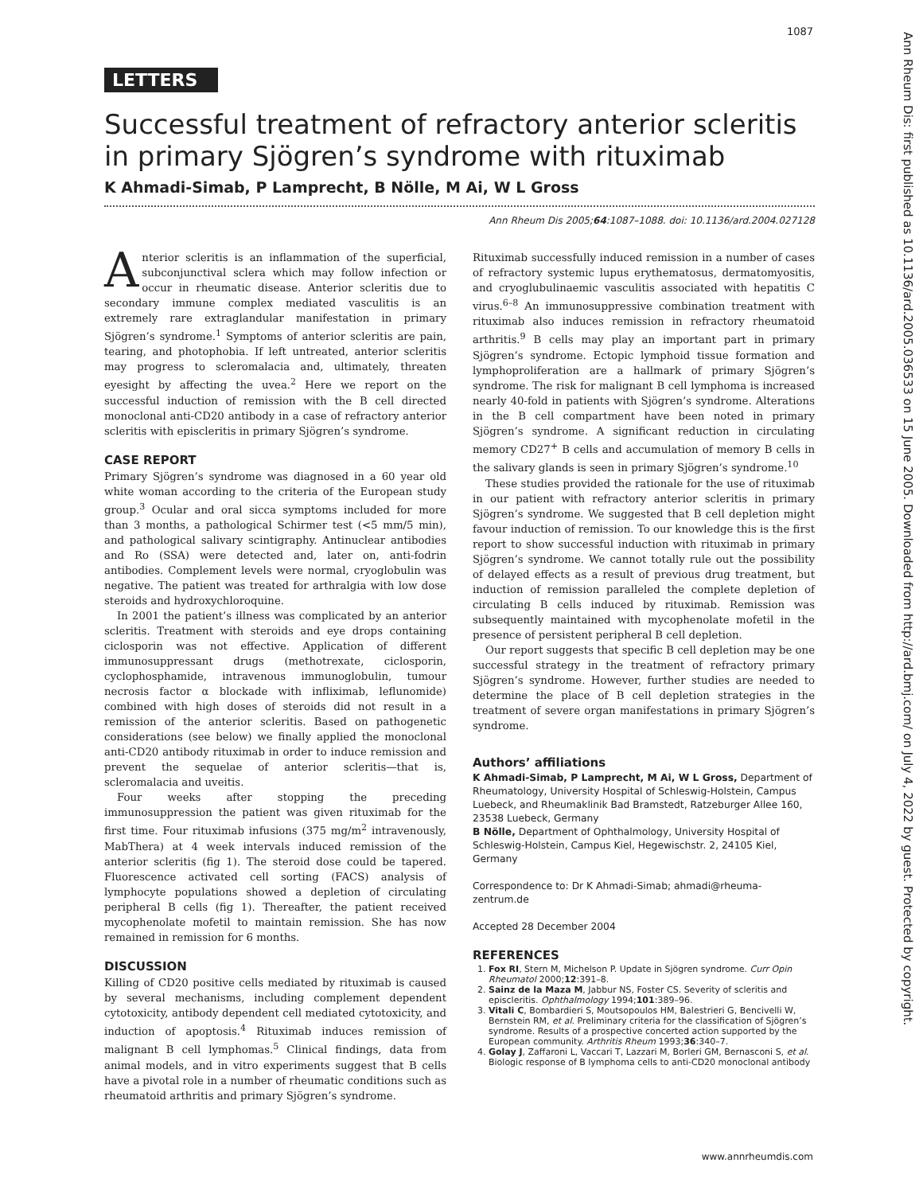1087
Ann Rheum Dis: first published as 10.1136/ard.2005.036533 on 15 June 2005. Downloaded from http://ard.bmj.com/ on July 4, 2022 by guest. Protected by copyright.
LETTERS
Successful treatment of refractory anterior scleritis in primary Sjögren’s syndrome with rituximab
K Ahmadi-Simab, P Lamprecht, B Nölle, M Ai, W L Gross
Ann Rheum Dis 2005;64:1087–1088. doi: 10.1136/ard.2004.027128
Anterior scleritis is an inflammation of the superficial, subconjunctival sclera which may follow infection or occur in rheumatic disease. Anterior scleritis due to secondary immune complex mediated vasculitis is an extremely rare extraglandular manifestation in primary Sjögren’s syndrome.<sup>1</sup> Symptoms of anterior scleritis are pain, tearing, and photophobia. If left untreated, anterior scleritis may progress to scleromalacia and, ultimately, threaten eyesight by affecting the uvea.<sup>2</sup> Here we report on the successful induction of remission with the B cell directed monoclonal anti-CD20 antibody in a case of refractory anterior scleritis with episcleritis in primary Sjögren’s syndrome.
CASE REPORT
Primary Sjögren’s syndrome was diagnosed in a 60 year old white woman according to the criteria of the European study group.<sup>3</sup> Ocular and oral sicca symptoms included for more than 3 months, a pathological Schirmer test (<5 mm/5 min), and pathological salivary scintigraphy. Antinuclear antibodies and Ro (SSA) were detected and, later on, anti-fodrin antibodies. Complement levels were normal, cryoglobulin was negative. The patient was treated for arthralgia with low dose steroids and hydroxychloroquine.
In 2001 the patient’s illness was complicated by an anterior scleritis. Treatment with steroids and eye drops containing ciclosporin was not effective. Application of different immunosuppressant drugs (methotrexate, ciclosporin, cyclophosphamide, intravenous immunoglobulin, tumour necrosis factor α blockade with infliximab, leflunomide) combined with high doses of steroids did not result in a remission of the anterior scleritis. Based on pathogenetic considerations (see below) we finally applied the monoclonal anti-CD20 antibody rituximab in order to induce remission and prevent the sequelae of anterior scleritis—that is, scleromalacia and uveitis.
Four weeks after stopping the preceding immunosuppression the patient was given rituximab for the first time. Four rituximab infusions (375 mg/m<sup>2</sup> intravenously, MabThera) at 4 week intervals induced remission of the anterior scleritis (fig 1). The steroid dose could be tapered. Fluorescence activated cell sorting (FACS) analysis of lymphocyte populations showed a depletion of circulating peripheral B cells (fig 1). Thereafter, the patient received mycophenolate mofetil to maintain remission. She has now remained in remission for 6 months.
DISCUSSION
Killing of CD20 positive cells mediated by rituximab is caused by several mechanisms, including complement dependent cytotoxicity, antibody dependent cell mediated cytotoxicity, and induction of apoptosis.<sup>4</sup> Rituximab induces remission of malignant B cell lymphomas.<sup>5</sup> Clinical findings, data from animal models, and in vitro experiments suggest that B cells have a pivotal role in a number of rheumatic conditions such as rheumatoid arthritis and primary Sjögren’s syndrome.
Rituximab successfully induced remission in a number of cases of refractory systemic lupus erythematosus, dermatomyositis, and cryoglubulinaemic vasculitis associated with hepatitis C virus.<sup>6–8</sup> An immunosuppressive combination treatment with rituximab also induces remission in refractory rheumatoid arthritis.<sup>9</sup> B cells may play an important part in primary Sjögren’s syndrome. Ectopic lymphoid tissue formation and lymphoproliferation are a hallmark of primary Sjögren’s syndrome. The risk for malignant B cell lymphoma is increased nearly 40-fold in patients with Sjögren’s syndrome. Alterations in the B cell compartment have been noted in primary Sjögren’s syndrome. A significant reduction in circulating memory CD27<sup>+</sup> B cells and accumulation of memory B cells in the salivary glands is seen in primary Sjögren’s syndrome.<sup>10</sup>
These studies provided the rationale for the use of rituximab in our patient with refractory anterior scleritis in primary Sjögren’s syndrome. We suggested that B cell depletion might favour induction of remission. To our knowledge this is the first report to show successful induction with rituximab in primary Sjögren’s syndrome. We cannot totally rule out the possibility of delayed effects as a result of previous drug treatment, but induction of remission paralleled the complete depletion of circulating B cells induced by rituximab. Remission was subsequently maintained with mycophenolate mofetil in the presence of persistent peripheral B cell depletion.
Our report suggests that specific B cell depletion may be one successful strategy in the treatment of refractory primary Sjögren’s syndrome. However, further studies are needed to determine the place of B cell depletion strategies in the treatment of severe organ manifestations in primary Sjögren’s syndrome.
Authors’ affiliations
K Ahmadi-Simab, P Lamprecht, M Ai, W L Gross, Department of Rheumatology, University Hospital of Schleswig-Holstein, Campus Luebeck, and Rheumaklinik Bad Bramstedt, Ratzeburger Allee 160, 23538 Luebeck, Germany
B Nölle, Department of Ophthalmology, University Hospital of Schleswig-Holstein, Campus Kiel, Hegewischstr. 2, 24105 Kiel, Germany
Correspondence to: Dr K Ahmadi-Simab; ahmadi@rheuma-zentrum.de
Accepted 28 December 2004
REFERENCES
1. Fox RI, Stern M, Michelson P. Update in Sjögren syndrome. Curr Opin Rheumatol 2000;12:391–8.
2. Sainz de la Maza M, Jabbur NS, Foster CS. Severity of scleritis and episcleritis. Ophthalmology 1994;101:389–96.
3. Vitali C, Bombardieri S, Moutsopoulos HM, Balestrieri G, Bencivelli W, Bernstein RM, et al. Preliminary criteria for the classification of Sjögren’s syndrome. Results of a prospective concerted action supported by the European community. Arthritis Rheum 1993;36:340–7.
4. Golay J, Zaffaroni L, Vaccari T, Lazzari M, Borleri GM, Bernasconi S, et al. Biologic response of B lymphoma cells to anti-CD20 monoclonal antibody
www.annrheumdis.com